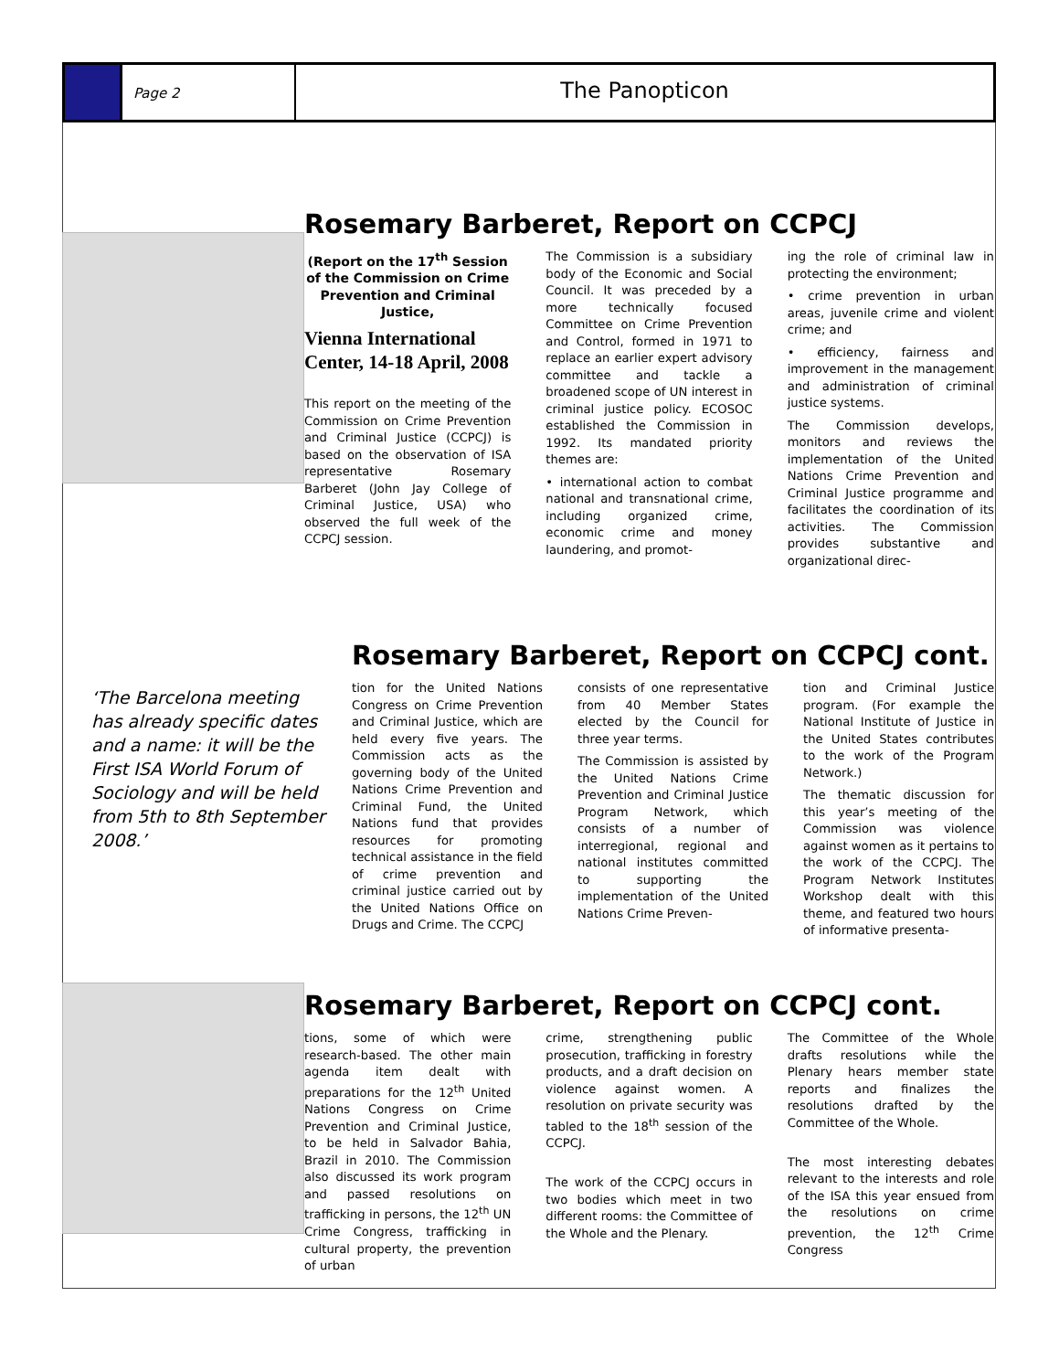Page 2
The Panopticon
Rosemary Barberet, Report on CCPCJ
(Report on the 17<sup>th</sup> Session of the Commission on Crime Prevention and Criminal Justice,
Vienna International Center, 14-18 April, 2008
This report on the meeting of the Commission on Crime Prevention and Criminal Justice (CCPCJ) is based on the observation of ISA representative Rosemary Barberet (John Jay College of Criminal Justice, USA) who observed the full week of the CCPCJ session.
The Commission is a subsidiary body of the Economic and Social Council. It was preceded by a more technically focused Committee on Crime Prevention and Control, formed in 1971 to replace an earlier expert advisory committee and tackle a broadened scope of UN interest in criminal justice policy. ECOSOC established the Commission in 1992. Its mandated priority themes are:
• international action to combat national and transnational crime, including organized crime, economic crime and money laundering, and promot-
ing the role of criminal law in protecting the environment;
• crime prevention in urban areas, juvenile crime and violent crime; and
• efficiency, fairness and improvement in the management and administration of criminal justice systems.
The Commission develops, monitors and reviews the implementation of the United Nations Crime Prevention and Criminal Justice programme and facilitates the coordination of its activities. The Commission provides substantive and organizational direc-
‘The Barcelona meeting has already specific dates and a name: it will be the First ISA World Forum of Sociology and will be held from 5th to 8th September 2008.’
Rosemary Barberet, Report on CCPCJ cont.
tion for the United Nations Congress on Crime Prevention and Criminal Justice, which are held every five years. The Commission acts as the governing body of the United Nations Crime Prevention and Criminal Fund, the United Nations fund that provides resources for promoting technical assistance in the field of crime prevention and criminal justice carried out by the United Nations Office on Drugs and Crime. The CCPCJ
consists of one representative from 40 Member States elected by the Council for three year terms.
The Commission is assisted by the United Nations Crime Prevention and Criminal Justice Program Network, which consists of a number of interregional, regional and national institutes committed to supporting the implementation of the United Nations Crime Preven-
tion and Criminal Justice program. (For example the National Institute of Justice in the United States contributes to the work of the Program Network.)
The thematic discussion for this year’s meeting of the Commission was violence against women as it pertains to the work of the CCPCJ. The Program Network Institutes Workshop dealt with this theme, and featured two hours of informative presenta-
Rosemary Barberet, Report on CCPCJ cont.
tions, some of which were research-based. The other main agenda item dealt with preparations for the 12<sup>th</sup> United Nations Congress on Crime Prevention and Criminal Justice, to be held in Salvador Bahia, Brazil in 2010. The Commission also discussed its work program and passed resolutions on trafficking in persons, the 12<sup>th</sup> UN Crime Congress, trafficking in cultural property, the prevention of urban
crime, strengthening public prosecution, trafficking in forestry products, and a draft decision on violence against women. A resolution on private security was tabled to the 18<sup>th</sup> session of the CCPCJ.
The work of the CCPCJ occurs in two bodies which meet in two different rooms: the Committee of the Whole and the Plenary.
The Committee of the Whole drafts resolutions while the Plenary hears member state reports and finalizes the resolutions drafted by the Committee of the Whole.
The most interesting debates relevant to the interests and role of the ISA this year ensued from the resolutions on crime prevention, the 12<sup>th</sup> Crime Congress